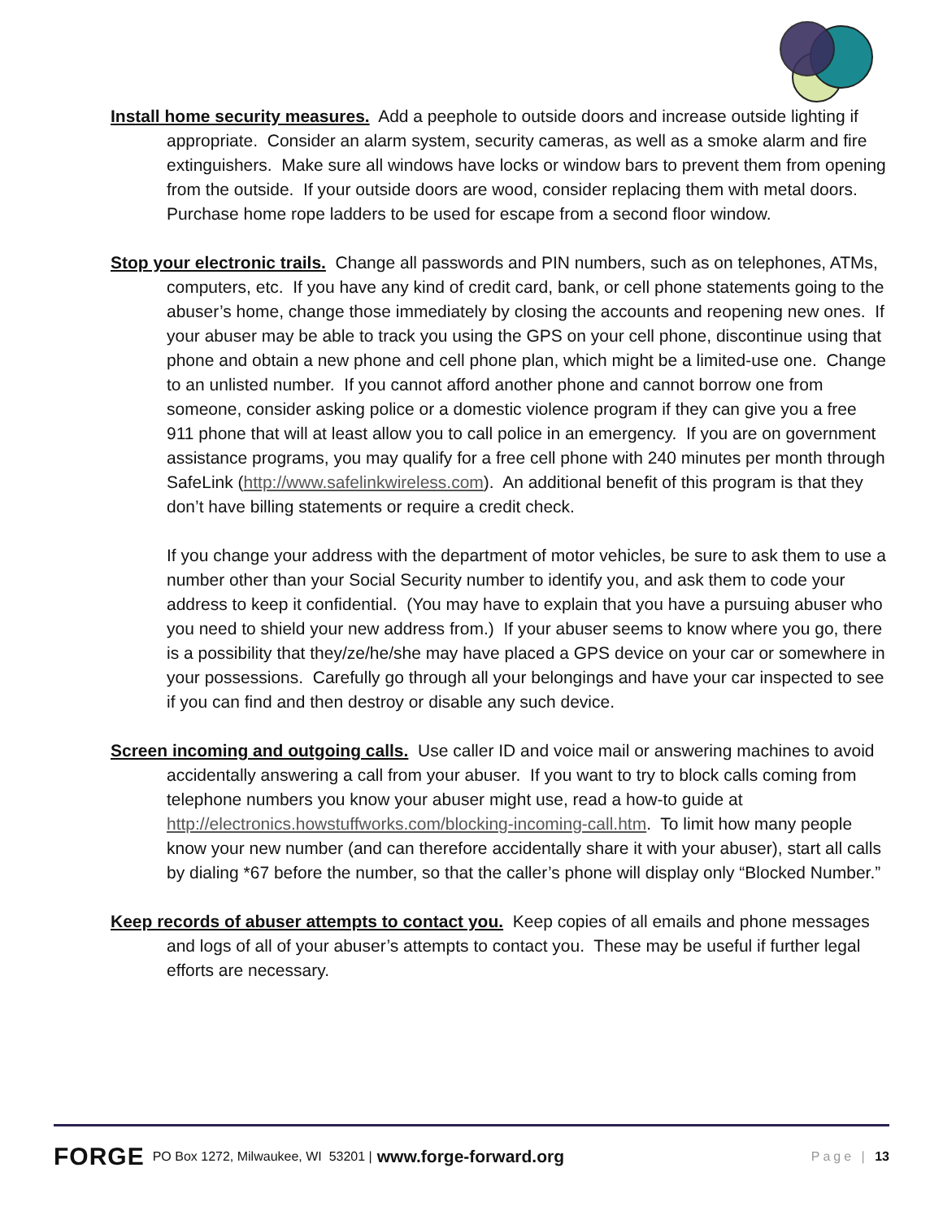Install home security measures. Add a peephole to outside doors and increase outside lighting if appropriate. Consider an alarm system, security cameras, as well as a smoke alarm and fire extinguishers. Make sure all windows have locks or window bars to prevent them from opening from the outside. If your outside doors are wood, consider replacing them with metal doors. Purchase home rope ladders to be used for escape from a second floor window.
Stop your electronic trails. Change all passwords and PIN numbers, such as on telephones, ATMs, computers, etc. If you have any kind of credit card, bank, or cell phone statements going to the abuser’s home, change those immediately by closing the accounts and reopening new ones. If your abuser may be able to track you using the GPS on your cell phone, discontinue using that phone and obtain a new phone and cell phone plan, which might be a limited-use one. Change to an unlisted number. If you cannot afford another phone and cannot borrow one from someone, consider asking police or a domestic violence program if they can give you a free 911 phone that will at least allow you to call police in an emergency. If you are on government assistance programs, you may qualify for a free cell phone with 240 minutes per month through SafeLink (http://www.safelinkwireless.com). An additional benefit of this program is that they don’t have billing statements or require a credit check.
If you change your address with the department of motor vehicles, be sure to ask them to use a number other than your Social Security number to identify you, and ask them to code your address to keep it confidential. (You may have to explain that you have a pursuing abuser who you need to shield your new address from.) If your abuser seems to know where you go, there is a possibility that they/ze/he/she may have placed a GPS device on your car or somewhere in your possessions. Carefully go through all your belongings and have your car inspected to see if you can find and then destroy or disable any such device.
Screen incoming and outgoing calls. Use caller ID and voice mail or answering machines to avoid accidentally answering a call from your abuser. If you want to try to block calls coming from telephone numbers you know your abuser might use, read a how-to guide at http://electronics.howstuffworks.com/blocking-incoming-call.htm. To limit how many people know your new number (and can therefore accidentally share it with your abuser), start all calls by dialing *67 before the number, so that the caller’s phone will display only “Blocked Number.”
Keep records of abuser attempts to contact you. Keep copies of all emails and phone messages and logs of all of your abuser’s attempts to contact you. These may be useful if further legal efforts are necessary.
FORGE PO Box 1272, Milwaukee, WI 53201 | www.forge-forward.org Page | 13